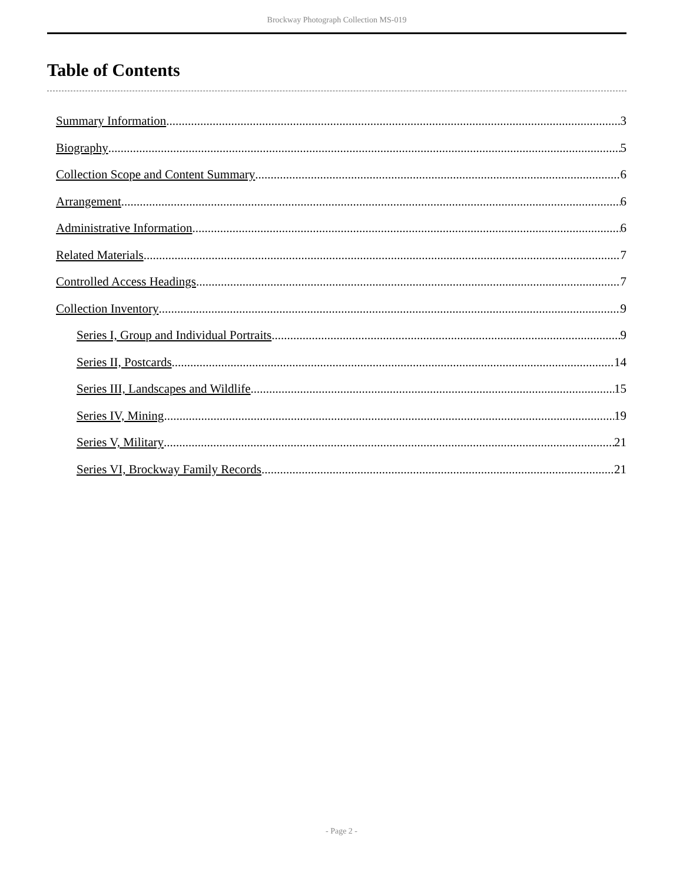Brockway Photograph Collection MS-019
Table of Contents
Summary Information 3
Biography 5
Collection Scope and Content Summary 6
Arrangement 6
Administrative Information 6
Related Materials 7
Controlled Access Headings 7
Collection Inventory 9
Series I, Group and Individual Portraits 9
Series II, Postcards 14
Series III, Landscapes and Wildlife 15
Series IV, Mining 19
Series V, Military 21
Series VI, Brockway Family Records 21
- Page 2 -